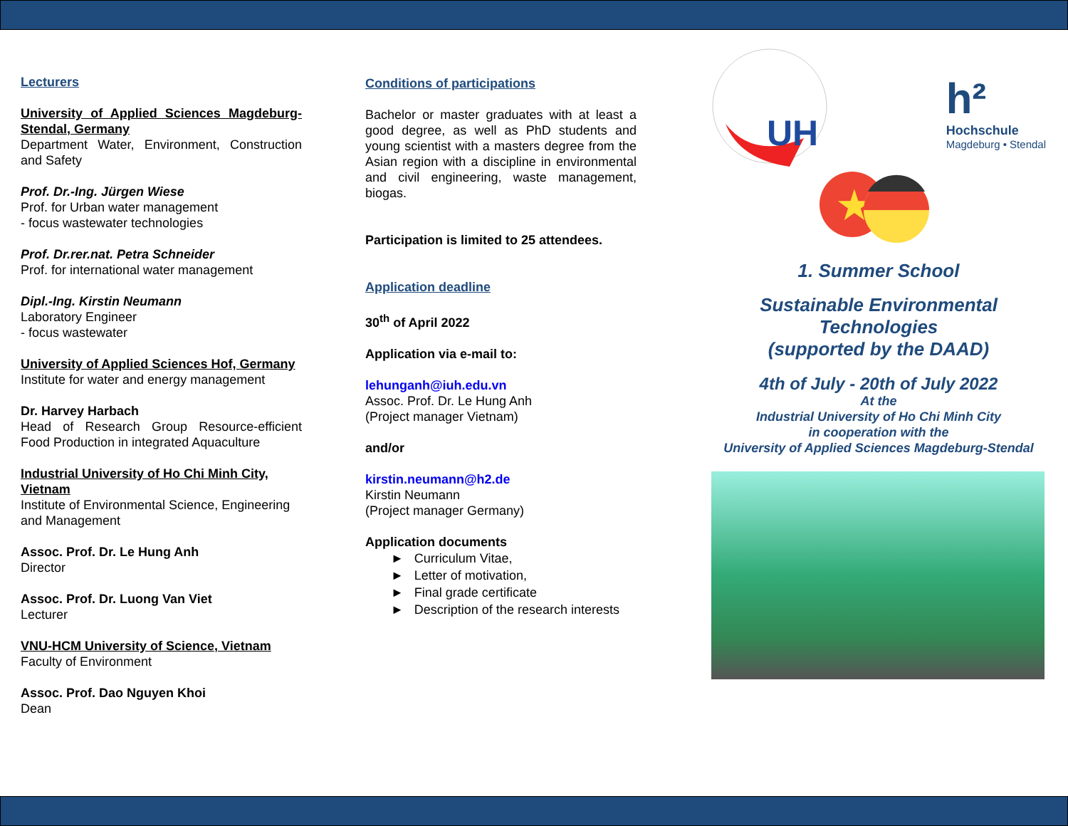Lecturers
University of Applied Sciences Magdeburg-Stendal, Germany
Department Water, Environment, Construction and Safety
Prof. Dr.-Ing. Jürgen Wiese
Prof. for Urban water management
- focus wastewater technologies
Prof. Dr.rer.nat. Petra Schneider
Prof. for international water management
Dipl.-Ing. Kirstin Neumann
Laboratory Engineer
- focus wastewater
University of Applied Sciences Hof, Germany
Institute for water and energy management
Dr. Harvey Harbach
Head of Research Group Resource-efficient Food Production in integrated Aquaculture
Industrial University of Ho Chi Minh City, Vietnam
Institute of Environmental Science, Engineering and Management
Assoc. Prof. Dr. Le Hung Anh
Director
Assoc. Prof. Dr. Luong Van Viet
Lecturer
VNU-HCM University of Science, Vietnam
Faculty of Environment
Assoc. Prof. Dao Nguyen Khoi
Dean
Conditions of participations
Bachelor or master graduates with at least a good degree, as well as PhD students and young scientist with a masters degree from the Asian region with a discipline in environmental and civil engineering, waste management, biogas.
Participation is limited to 25 attendees.
Application deadline
30<sup>th</sup> of April 2022
Application via e-mail to:
lehunganh@iuh.edu.vn
Assoc. Prof. Dr. Le Hung Anh
(Project manager Vietnam)
and/or
kirstin.neumann@h2.de
Kirstin Neumann
(Project manager Germany)
Application documents
► Curriculum Vitae,
► Letter of motivation,
► Final grade certificate
► Description of the research interests
UH
h²
Hochschule
Magdeburg • Stendal
★
1. Summer School
Sustainable Environmental Technologies
(supported by the DAAD)
4th of July - 20th of July 2022
At the
Industrial University of Ho Chi Minh City
in cooperation with the
University of Applied Sciences Magdeburg-Stendal